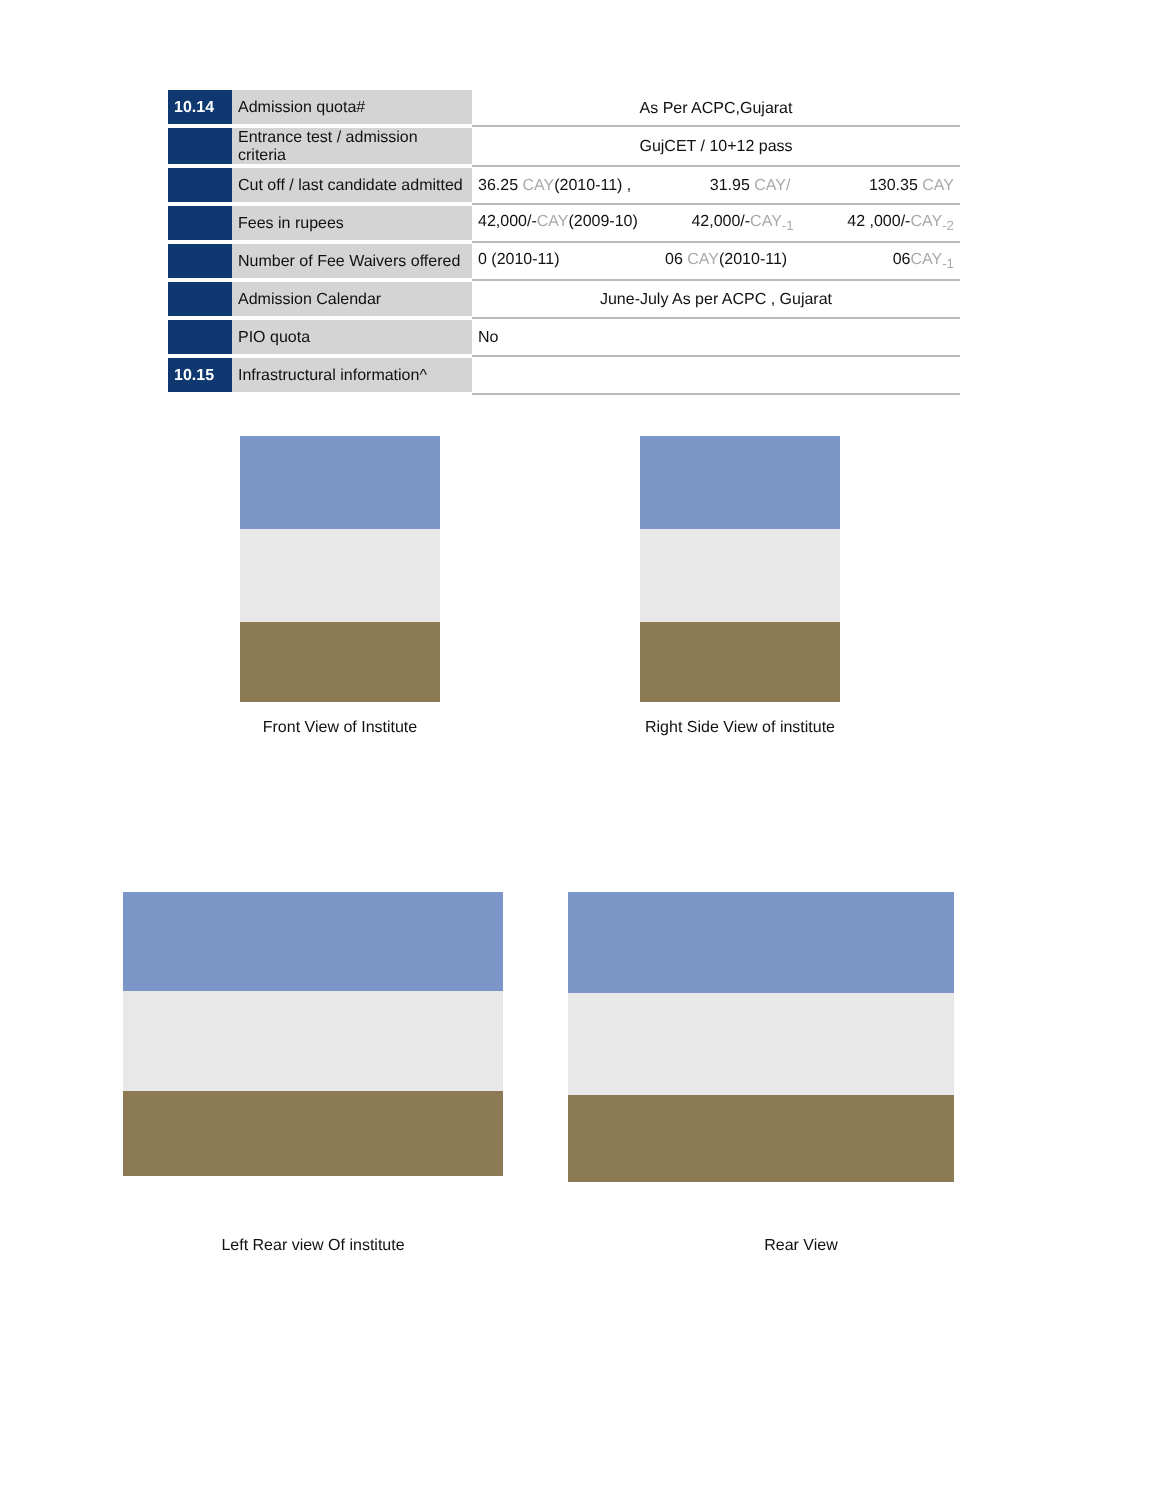| 10.14 | Admission quota# | As Per ACPC,Gujarat |
| | Entrance test / admission criteria | GujCET / 10+12 pass |
| | Cut off / last candidate admitted | 36.25 CAY (2010-11) , 31.95 CAY/ 130.35 CAY |
| | Fees in rupees | 42,000/- CAY (2009-10) 42,000/- CAY<sub>-1</sub> 42 ,000/- CAY<sub>-2</sub> |
| | Number of Fee Waivers offered | 0 (2010-11) 06 CAY (2010-11) 06 CAY<sub>-1</sub> |
| | Admission Calendar | June-July As per ACPC , Gujarat |
| | PIO quota | No |
| 10.15 | Infrastructural information^ | |
Front View of Institute
Right Side View of institute
Left Rear view Of institute
Rear View